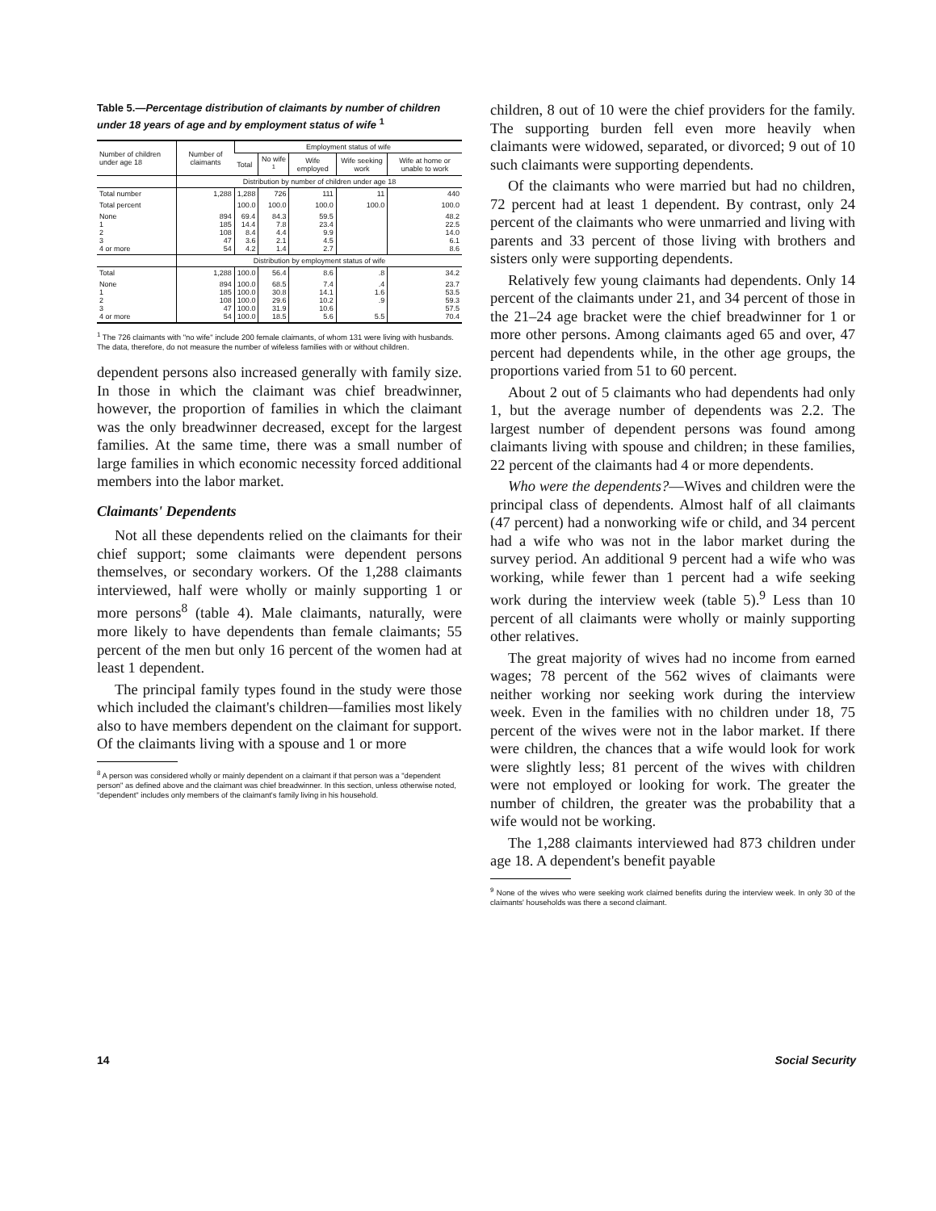Table 5.—Percentage distribution of claimants by number of children under 18 years of age and by employment status of wife <sup>1</sup>
| Number of children under age 18 | Number of claimants | Employment status of wife | | | | |
| --- | --- | --- | --- | --- | --- | --- |
| | | Total | No wife <sup>1</sup> | Wife employed | Wife seeking work | Wife at home or unable to work |
| | Distribution by number of children under age 18 | | | | | |
| Total number | 1,288 | 1,288 | 726 | 111 | 11 | 440 |
| Total percent | | 100.0 | 100.0 | 100.0 | 100.0 | 100.0 |
| None 1 2 3 4 or more | 894 185 108 47 54 | 69.4 14.4 8.4 3.6 4.2 | 84.3 7.8 4.4 2.1 1.4 | 59.5 23.4 9.9 4.5 2.7 | | 48.2 22.5 14.0 6.1 8.6 |
| | Distribution by employment status of wife | | | | | |
| Total | 1,288 | 100.0 | 56.4 | 8.6 | .8 | 34.2 |
| None 1 2 3 4 or more | 894 185 108 47 54 | 100.0 100.0 100.0 100.0 100.0 | 68.5 30.8 29.6 31.9 18.5 | 7.4 14.1 10.2 10.6 5.6 | .4 1.6 .9 5.5 | 23.7 53.5 59.3 57.5 70.4 |
<sup>1</sup> The 726 claimants with "no wife" include 200 female claimants, of whom 131 were living with husbands. The data, therefore, do not measure the number of wifeless families with or without children.
dependent persons also increased generally with family size. In those in which the claimant was chief breadwinner, however, the proportion of families in which the claimant was the only breadwinner decreased, except for the largest families. At the same time, there was a small number of large families in which economic necessity forced additional members into the labor market.
Claimants' Dependents
Not all these dependents relied on the claimants for their chief support; some claimants were dependent persons themselves, or secondary workers. Of the 1,288 claimants interviewed, half were wholly or mainly supporting 1 or more persons<sup>8</sup> (table 4). Male claimants, naturally, were more likely to have dependents than female claimants; 55 percent of the men but only 16 percent of the women had at least 1 dependent.
The principal family types found in the study were those which included the claimant's children—families most likely also to have members dependent on the claimant for support. Of the claimants living with a spouse and 1 or more
<sup>8</sup> A person was considered wholly or mainly dependent on a claimant if that person was a "dependent person" as defined above and the claimant was chief breadwinner. In this section, unless otherwise noted, "dependent" includes only members of the claimant's family living in his household.
children, 8 out of 10 were the chief providers for the family. The supporting burden fell even more heavily when claimants were widowed, separated, or divorced; 9 out of 10 such claimants were supporting dependents.
Of the claimants who were married but had no children, 72 percent had at least 1 dependent. By contrast, only 24 percent of the claimants who were unmarried and living with parents and 33 percent of those living with brothers and sisters only were supporting dependents.
Relatively few young claimants had dependents. Only 14 percent of the claimants under 21, and 34 percent of those in the 21–24 age bracket were the chief breadwinner for 1 or more other persons. Among claimants aged 65 and over, 47 percent had dependents while, in the other age groups, the proportions varied from 51 to 60 percent.
About 2 out of 5 claimants who had dependents had only 1, but the average number of dependents was 2.2. The largest number of dependent persons was found among claimants living with spouse and children; in these families, 22 percent of the claimants had 4 or more dependents.
Who were the dependents?—Wives and children were the principal class of dependents. Almost half of all claimants (47 percent) had a nonworking wife or child, and 34 percent had a wife who was not in the labor market during the survey period. An additional 9 percent had a wife who was working, while fewer than 1 percent had a wife seeking work during the interview week (table 5).<sup>9</sup> Less than 10 percent of all claimants were wholly or mainly supporting other relatives.
The great majority of wives had no income from earned wages; 78 percent of the 562 wives of claimants were neither working nor seeking work during the interview week. Even in the families with no children under 18, 75 percent of the wives were not in the labor market. If there were children, the chances that a wife would look for work were slightly less; 81 percent of the wives with children were not employed or looking for work. The greater the number of children, the greater was the probability that a wife would not be working.
The 1,288 claimants interviewed had 873 children under age 18. A dependent's benefit payable
<sup>9</sup> None of the wives who were seeking work claimed benefits during the interview week. In only 30 of the claimants' households was there a second claimant.
14 Social Security